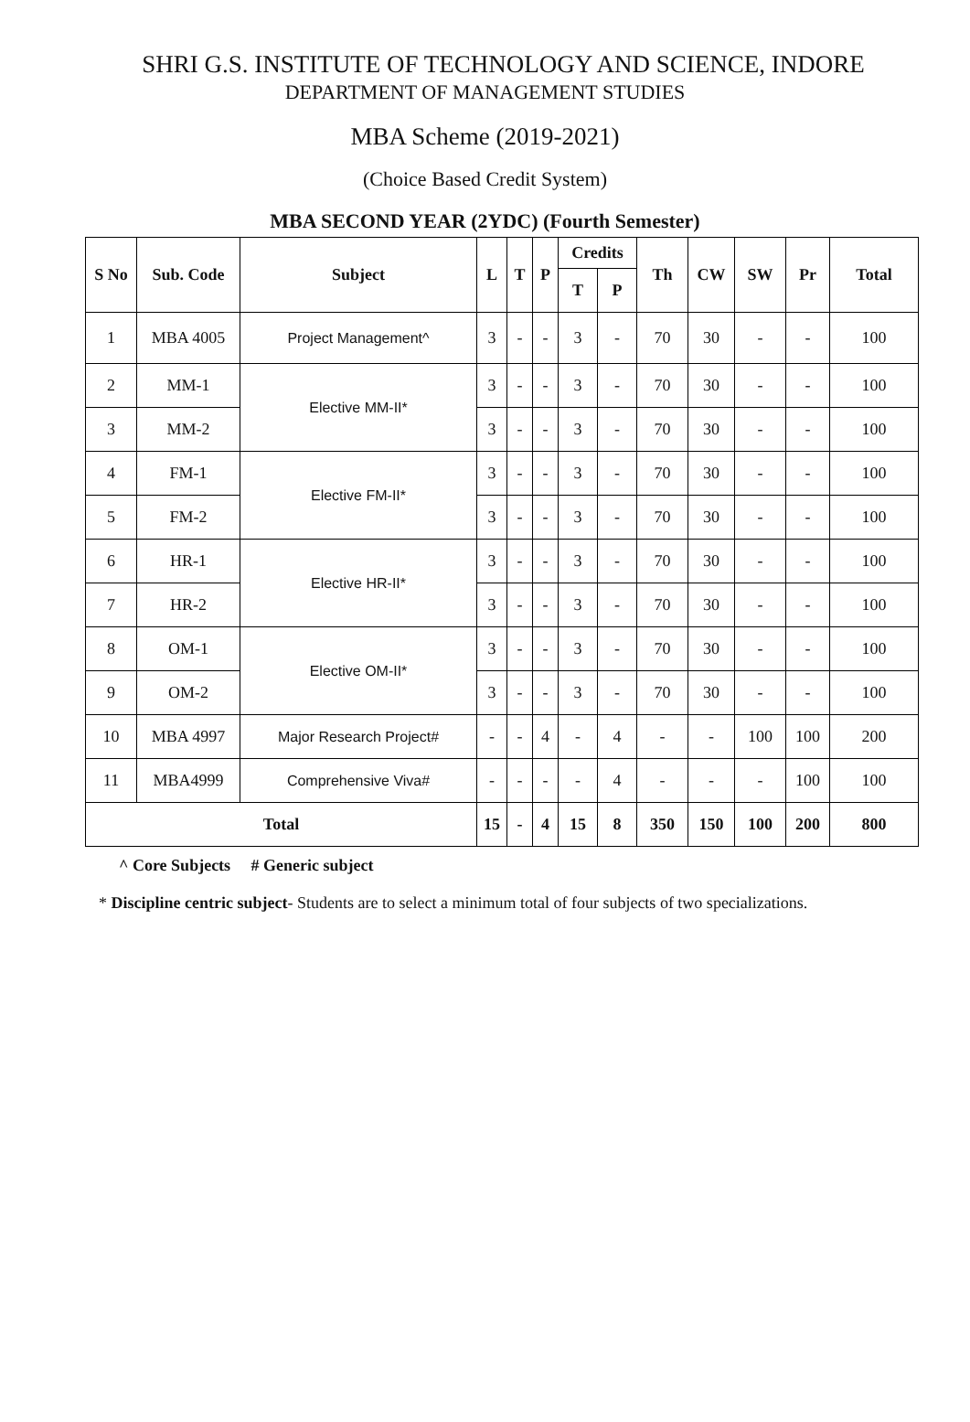SHRI G.S. INSTITUTE OF TECHNOLOGY AND SCIENCE, INDORE
DEPARTMENT OF MANAGEMENT STUDIES
MBA Scheme (2019-2021)
(Choice Based Credit System)
MBA SECOND YEAR (2YDC) (Fourth Semester)
| S No | Sub. Code | Subject | L | T | P | Credits | | Th | CW | SW | Pr | Total |
| --- | --- | --- | --- | --- | --- | --- | --- | --- | --- | --- | --- | --- |
| | | | | | | T | P | | | | | |
| 1 | MBA 4005 | Project Management^ | 3 | - | - | 3 | - | 70 | 30 | - | - | 100 |
| 2 | MM-1 | Elective MM-II* | 3 | - | - | 3 | - | 70 | 30 | - | - | 100 |
| 3 | MM-2 | | 3 | - | - | 3 | - | 70 | 30 | - | - | 100 |
| 4 | FM-1 | Elective FM-II* | 3 | - | - | 3 | - | 70 | 30 | - | - | 100 |
| 5 | FM-2 | | 3 | - | - | 3 | - | 70 | 30 | - | - | 100 |
| 6 | HR-1 | Elective HR-II* | 3 | - | - | 3 | - | 70 | 30 | - | - | 100 |
| 7 | HR-2 | | 3 | - | - | 3 | - | 70 | 30 | - | - | 100 |
| 8 | OM-1 | Elective OM-II* | 3 | - | - | 3 | - | 70 | 30 | - | - | 100 |
| 9 | OM-2 | | 3 | - | - | 3 | - | 70 | 30 | - | - | 100 |
| 10 | MBA 4997 | Major Research Project# | - | - | 4 | - | 4 | - | - | 100 | 100 | 200 |
| 11 | MBA4999 | Comprehensive Viva# | - | - | - | - | 4 | - | - | - | 100 | 100 |
| Total | | | 15 | - | 4 | 15 | 8 | 350 | 150 | 100 | 200 | 800 |
^ Core Subjects # Generic subject
* Discipline centric subject- Students are to select a minimum total of four subjects of two specializations.